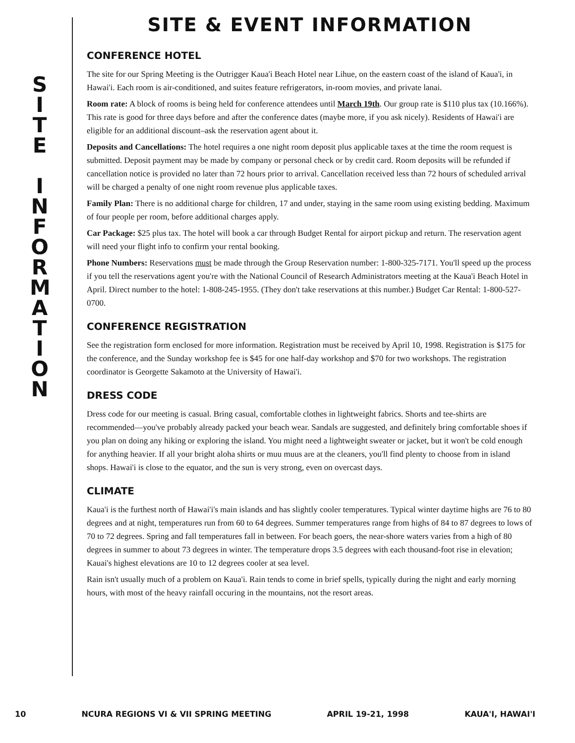S
I
T
E
I
N
F
O
R
M
A
T
I
O
N
SITE & EVENT INFORMATION
CONFERENCE HOTEL
The site for our Spring Meeting is the Outrigger Kaua'i Beach Hotel near Lihue, on the eastern coast of the island of Kaua'i, in Hawai'i. Each room is air-conditioned, and suites feature refrigerators, in-room movies, and private lanai.
Room rate: A block of rooms is being held for conference attendees until March 19th. Our group rate is $110 plus tax (10.166%). This rate is good for three days before and after the conference dates (maybe more, if you ask nicely). Residents of Hawai'i are eligible for an additional discount–ask the reservation agent about it.
Deposits and Cancellations: The hotel requires a one night room deposit plus applicable taxes at the time the room request is submitted. Deposit payment may be made by company or personal check or by credit card. Room deposits will be refunded if cancellation notice is provided no later than 72 hours prior to arrival. Cancellation received less than 72 hours of scheduled arrival will be charged a penalty of one night room revenue plus applicable taxes.
Family Plan: There is no additional charge for children, 17 and under, staying in the same room using existing bedding. Maximum of four people per room, before additional charges apply.
Car Package: $25 plus tax. The hotel will book a car through Budget Rental for airport pickup and return. The reservation agent will need your flight info to confirm your rental booking.
Phone Numbers: Reservations must be made through the Group Reservation number: 1-800-325-7171. You'll speed up the process if you tell the reservations agent you're with the National Council of Research Administrators meeting at the Kaua'i Beach Hotel in April. Direct number to the hotel: 1-808-245-1955. (They don't take reservations at this number.) Budget Car Rental: 1-800-527-0700.
CONFERENCE REGISTRATION
See the registration form enclosed for more information. Registration must be received by April 10, 1998. Registration is $175 for the conference, and the Sunday workshop fee is $45 for one half-day workshop and $70 for two workshops. The registration coordinator is Georgette Sakamoto at the University of Hawai'i.
DRESS CODE
Dress code for our meeting is casual. Bring casual, comfortable clothes in lightweight fabrics. Shorts and tee-shirts are recommended—you've probably already packed your beach wear. Sandals are suggested, and definitely bring comfortable shoes if you plan on doing any hiking or exploring the island. You might need a lightweight sweater or jacket, but it won't be cold enough for anything heavier. If all your bright aloha shirts or muu muus are at the cleaners, you'll find plenty to choose from in island shops. Hawai'i is close to the equator, and the sun is very strong, even on overcast days.
CLIMATE
Kaua'i is the furthest north of Hawai'i's main islands and has slightly cooler temperatures. Typical winter daytime highs are 76 to 80 degrees and at night, temperatures run from 60 to 64 degrees. Summer temperatures range from highs of 84 to 87 degrees to lows of 70 to 72 degrees. Spring and fall temperatures fall in between. For beach goers, the near-shore waters varies from a high of 80 degrees in summer to about 73 degrees in winter. The temperature drops 3.5 degrees with each thousand-foot rise in elevation; Kauai's highest elevations are 10 to 12 degrees cooler at sea level.
Rain isn't usually much of a problem on Kaua'i. Rain tends to come in brief spells, typically during the night and early morning hours, with most of the heavy rainfall occuring in the mountains, not the resort areas.
10 NCURA REGIONS VI & VII SPRING MEETING APRIL 19-21, 1998 KAUA'I, HAWAI'I